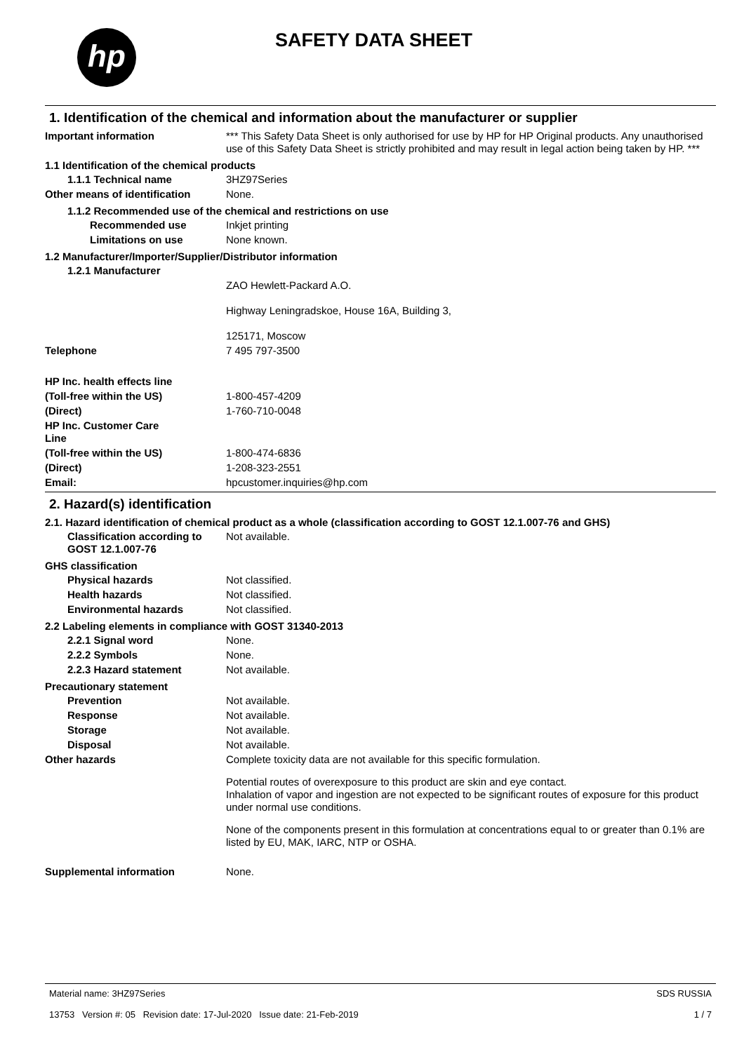hp SAFETY DATA SHEET
1. Identification of the chemical and information about the manufacturer or supplier
Important information *** This Safety Data Sheet is only authorised for use by HP for HP Original products. Any unauthorised use of this Safety Data Sheet is strictly prohibited and may result in legal action being taken by HP. ***
1.1 Identification of the chemical products
1.1.1 Technical name 3HZ97Series
Other means of identification
None.
1.1.2 Recommended use of the chemical and restrictions on use
Recommended use Inkjet printing
Limitations on use None known.
1.2 Manufacturer/Importer/Supplier/Distributor information
1.2.1 Manufacturer
ZAO Hewlett-Packard A.O.
Highway Leningradskoe, House 16A, Building 3,
125171, Moscow
Telephone 7 495 797-3500
HP Inc. health effects line
(Toll-free within the US) 1-800-457-4209
(Direct) 1-760-710-0048
HP Inc. Customer Care
Line
(Toll-free within the US) 1-800-474-6836
(Direct) 1-208-323-2551
Email: hpcustomer.inquiries@hp.com
2. Hazard(s) identification
2.1. Hazard identification of chemical product as a whole (classification according to GOST 12.1.007-76 and GHS)
Classification according to GOST 12.1.007-76
Not available.
GHS classification
Physical hazards Not classified.
Health hazards Not classified.
Environmental hazards Not classified.
2.2 Labeling elements in compliance with GOST 31340-2013
2.2.1 Signal word None.
2.2.2 Symbols None.
2.2.3 Hazard statement Not available.
Precautionary statement
Prevention Not available.
Response Not available.
Storage Not available.
Disposal Not available.
Other hazards Complete toxicity data are not available for this specific formulation.
Potential routes of overexposure to this product are skin and eye contact.
Inhalation of vapor and ingestion are not expected to be significant routes of exposure for this product under normal use conditions.
None of the components present in this formulation at concentrations equal to or greater than 0.1% are listed by EU, MAK, IARC, NTP or OSHA.
Supplemental information None.
Material name: 3HZ97Series
13753 Version #: 05 Revision date: 17-Jul-2020 Issue date: 21-Feb-2019
SDS RUSSIA
1 / 7